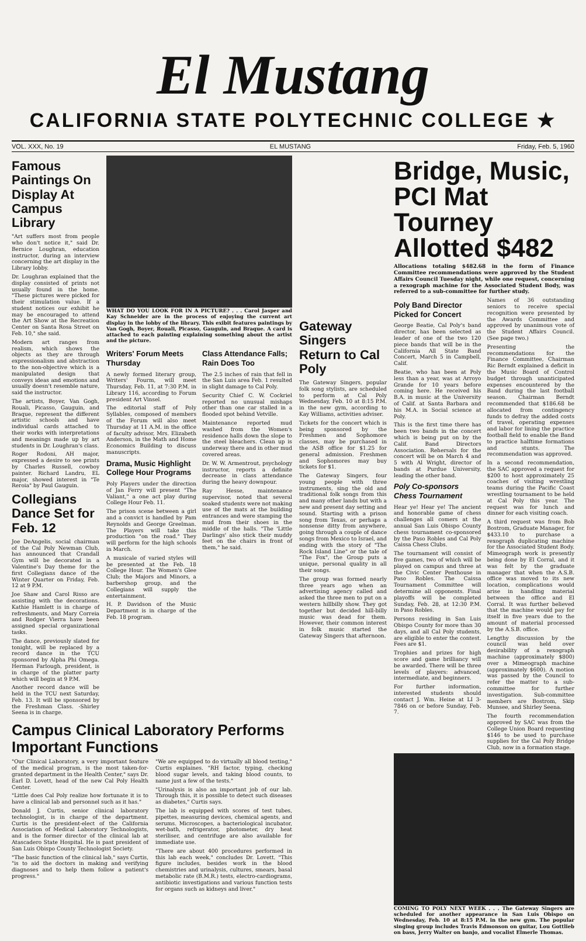El Mustang
CALIFORNIA STATE POLYTECHNIC COLLEGE ★
VOL. XXX, No. 19 EL MUSTANG Friday, Feb. 5, 1960
Famous Paintings On Display At Campus Library
"Art suffers most from people who don't notice it," said Dr. Bernice Loughran, education instructor, during an interview concerning the art display in the Library lobby.
Dr. Loughran explained that the display consisted of prints not usually found in the home. "These pictures were picked for their stimulation value. If a student notices our exhibit he may be encouraged to attend the Art Show at the Recreation Center on Santa Rosa Street on Feb. 10," she said.
Modern art ranges from realism, which shows the objects as they are through expressionalism and abstraction to the non-objective which is a manipulated design that conveys ideas and emotions and usually doesn't resemble nature, said the instructor.
The artists, Boyer, Van Gogh, Rouali, Picasso, Gauguin, and Braque, represent the different artistic schools and have individual cards attached to their works with interpretations and meanings made up by art students in Dr. Loughran's class.
Roger Rodoni, AH major, expressed a desire to see prints by Charles Russell, cowboy painter. Richard Landru, EL major, showed interest in "Te Reroia" by Paul Gauguin.
Collegians Dance Set for Feb. 12
Joe DeAngelis, social chairman of the Cal Poly Newman Club, has announced that Crandall Gym will be decorated in a Valentine's Day theme for the first Collegians dance of the Winter Quarter on Friday, Feb. 12 at 9 P.M.
Joe Shaw and Carol Risso are assisting with the decorations. Kathie Hamlett is in charge of refreshments, and Mary Correia and Rodger Vierra have been assigned special organizational tasks.
The dance, previously slated for tonight, will be replaced by a record dance in the TCU sponsored by Alpha Phi Omega. Herman Farlough, president, is in charge of the platter party which will begin at 9 P.M.
Another record dance will be held in the TCU next Saturday, Feb. 13. It will be sponsored by the Freshman Class. -Shirley Seena is in charge.
WHAT DO YOU LOOK FOR IN A PICTURE? . . . Carol Jasper and Kay Schneider are in the process of enjoying the current art display in the lobby of the library. This exibit features paintings by Van Gogh, Boyer, Rouali, Picasso, Gauguin, and Braque. A card is attached to each painting explaining something about the artist and the picture.
Writers' Forum Meets Thursday
A newly formed literary group, Writers' Fourm, will meet Thursday, Feb. 11, at 7:30 P.M. in Library 116, according to Forum president Art Vinsel.
The editorial staff of Poly Syllables, composed of members of the Forum will also meet Thursday at 11 A.M. in the office of faculty advisor, Mrs. Elizabeth Anderson, in the Math and Home Economics Building to discuss manuscripts.
Drama, Music Highlight College Hour Programs
Poly Players under the direction of Jan Ferry will present "The Valiant," a one act play during College Hour Feb. 11.
The prison scene between a girl and a convict is handled by Pam Reynolds and George Greelman. The Players will take this production "on the road." They will perform for the high schools in March.
A musicale of varied styles will be presented at the Feb. 18 College Hour. The Women's Glee Club; the Majors and Minors, a barbershop group, and the Collegians will supply the entertainment.
H. P. Davidson of the Music Department is in charge of the Feb. 18 program.
Class Attendance Falls; Rain Does Too
The 2.5 inches of rain that fell in the San Luis area Feb. 1 resulted in slight damage to Cal Poly.
Security Chief C. W. Cockriel reported no unusual mishaps other than one car stalled in a flooded spot behind Vetville.
Maintenance reported mud washed from the Women's residence halls down the slope to the steel bleachers. Clean up is underway there and in other mud covered areas.
Dr. W. W. Armentrout, psychology instructor, reports a definite decrease in class attendance during the heavy downpour.
Ray Hesse, maintenance supervisor, noted that several soaked students were not making use of the mats at the building entrances and were stamping the mud from their shoes in the middle of the halls. "The 'Little Darlings' also stick their muddy feet on the chairs in front of them," he said.
Campus Clinical Laboratory Performs Important Functions
"Our Clinical Laboratory, a very important feature of the medical program, is the most taken-for-granted department in the Health Center," says Dr. Earl D. Lovett, head of the new Cal Poly Health Center.
"Little does Cal Poly realize how fortunate it is to have a clinical lab and personnel such as it has."
Donald J. Curtis, senior clinical laboratory technologist, is in charge of the department. Curtis is the president-elect of the California Association of Medical Laboratory Technologists, and is the former director of the clinical lab at Atascadero State Hospital. He is past president of San Luis Obispo County Technologist Society.
"The basic function of the clinical lab," says Curtis, "is to aid the doctors in making and verifying diagnoses and to help them follow a patient's progress."
"We are equipped to do virtually all blood testing," Curtis explaines. "RH factor, typing, checking blood sugar levels, and taking blood counts, to name just a few of the tests."
"Urinalysis is also an important job of our lab. Through this, it is possible to detect such diseases as diabetes," Curtis says.
The lab is equipped with scores of test tubes, pipettes, measuring devices, chemical agents, and serums. Microscopes, a bacteriological incubator, wet-bath, refrigerator, photometer, dry heat steriliser, and centrifuge are also available for immediate use.
"There are about 400 procedures performed in this lab each week," concludes Dr. Lovett. "This figure includes, besides work in the blood chemistries and urinalysis, cultures, smears, basal metabolic rate (B.M.R.) tests, electro-cardiograms, antibiotic investigations and various function tests for organs such as kidneys and liver."
Gateway Singers Return to Cal Poly
The Gateway Singers, popular folk song stylists, are scheduled to perform at Cal Poly Wednesday, Feb. 10 at 8:15 P.M. in the new gym, according to Kay Williams, activities adviser.
Tickets for the concert which is being sponsored by the Freshmen and Sophomore classes, may be purchased in the ASB office for $1.25 for general admission. Freshmen and Sophomores may buy tickets for $1.
The Gateway Singers, four young people with three instruments, sing the old and traditional folk songs from this and many other lands but with a new and present day setting and sound. Starting with a prison song from Texas, or perhaps a nonsense ditty from anywhere, going through a couple of dance songs from Mexico to Israel, and ending with the story of "The Rock Island Line" or the tale of "The Fox", the Group puts a unique, personal quality in all their songs.
The group was formed nearly three years ago when an advertising agency called and asked the three men to put on a western hillbilly show. They got together but decided hill-billy music was dead for them. However, their common interest in folk music started the Gateway Singers that afternoon.
Bridge, Music, PCI Mat Tourney Allotted $482
Allocations totaling $482.68 in the form of Finance Committee recommendations were approved by the Student Affairs Council Tuesday night, while one request, concerning a rexograph machine for the Associated Student Body, was referred to a sub-committee for further study.
Poly Band Director Picked for Concert
George Beatie, Cal Poly's band director, has been selected as leader of one of the two 120 piece bands that will be in the California All State Band Concert, March 5 in Campbell, Calif.
Beatie, who has been at Poly less than a year, was at Arroyo Grande for 10 years before coming here. He received his B.A. in music at the University of Calif. at Santa Barbara and his M.A. in Social science at Poly.
This is the first time there has been two bands in the concert which is being put on by the Calif. Band Directors Association. Rehersals for the concert will be on March 4 and 5 with Al Wright, director of bands at Purdue University, leading the other band.
Poly Co-sponsors Chess Tournament
Hear ye! Hear ye! The ancient and honorable game of chess challenges all comers at the annual San Luis Obispo County chess tournament co-sponsored by the Paso Robles and Cal Poly Caissa Chess Clubs.
The tournament will consist of five games, two of which will be played on campus and three at the Civic Center Penthouse in Paso Robles. The Caissa Tournament Committee will determine all opponents. Final playoffs will be completed Sunday, Feb. 28, at 12:30 P.M. in Paso Robles.
Persons residing in San Luis Obispo County for more than 30 days, and all Cal Poly students, are eligible to enter the contest. Fees are $1.
Trophies and prizes for high score and game brilliancy will be awarded. There will be three levels of players: advanced, intermediate, and beginners.
For further information, interested students should contact J. Wm. Heine at LI 3-7846 on or before Sunday, Feb. 7.
Names of 36 outstanding seniors to receive special recognition were presented by the Awards Committee and approved by unanimous vote of the Student Affairs Council. (See page two.)
Presenting the recommendations for the Finance Committee, Chairman Ric Berndt explained a deficit in the Music Board of Control budget through unanticipated expenses encountered by the Band during the last football season. Chairman Berndt recommended that $186.68 be allocated from contingency funds to defray the added costs of travel, operating expenses and labor for lining the practice football field to enable the Band to practice halftime formations and stunts. The recommendation was approved.
In a second recommendation, the SAC approved a request for $200 to host approximately 25 coaches of visiting wrestling teams during the Pacific Coast wrestling tournament to be held at Cal Poly this year. The request was for lunch and dinner for each visiting coach.
A third request was from Bob Bostrom, Graduate Manager, for $433.10 to purchase a rexograph duplicating machine for the Associated Student Body. Mimeograph work is presently being done by El Corral, and it was felt by the graduate manager that when the A.S.B. office was moved to its new location, complications would arise in handling material between the office and El Corral. It was further believed that the machine would pay for itself in five years due to the amount of material processed by the A.S.B. office.
Lengthy discussion by the council was held over desirability of a rexograph machine (approximately $800) over a Mimeograph machine (approximately $600). A motion was passed by the Council to refer the matter to a sub-committee for further investigation. Sub-committee members are Bostrom, Skip Munsee, and Shirley Seena.
The fourth recommendation approved by SAC was from the College Union Board requesting $146 to be used to purchase supplies for the Cal Poly Bridge Club, now in a formation stage.
COMING TO POLY NEXT WEEK . . . The Gateway Singers are scheduled for another appearance in San Luis Obispo on Wednesday, Feb. 10 at 8:15 P.M. in the new gym. The popular singing group includes Travis Edmonson on guitar, Lou Gottlieb on bass, Jerry Walter on banjo, and vocalist Elmerle Thomas.